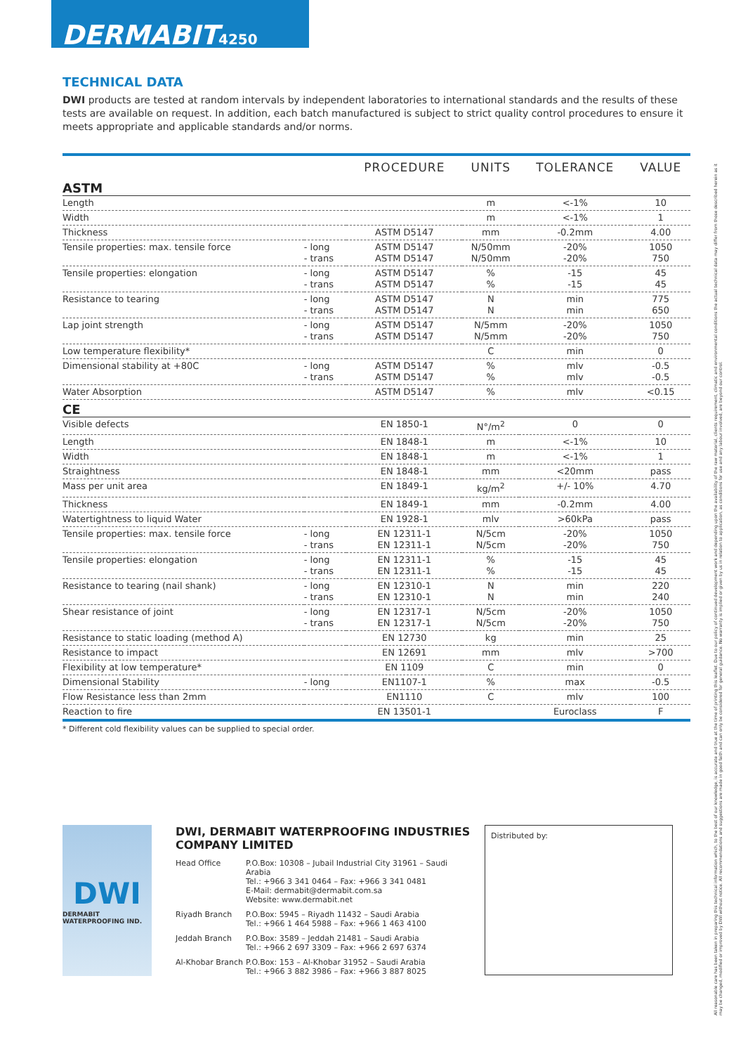DERMABIT4250
TECHNICAL DATA
DWI products are tested at random intervals by independent laboratories to international standards and the results of these tests are available on request. In addition, each batch manufactured is subject to strict quality control procedures to ensure it meets appropriate and applicable standards and/or norms.
| | | PROCEDURE | UNITS | TOLERANCE | VALUE |
| --- | --- | --- | --- | --- | --- |
| ASTM | | | | | |
| Length | | | m | <-1% | 10 |
| Width | | | m | <-1% | 1 |
| Thickness | | ASTM D5147 | mm | -0.2mm | 4.00 |
| Tensile properties: max. tensile force | - long - trans | ASTM D5147 ASTM D5147 | N/50mm N/50mm | -20% -20% | 1050 750 |
| Tensile properties: elongation | - long - trans | ASTM D5147 ASTM D5147 | % % | -15 -15 | 45 45 |
| Resistance to tearing | - long - trans | ASTM D5147 ASTM D5147 | N N | min min | 775 650 |
| Lap joint strength | - long - trans | ASTM D5147 ASTM D5147 | N/5mm N/5mm | -20% -20% | 1050 750 |
| Low temperature flexibility* | | | C | min | 0 |
| Dimensional stability at +80C | - long - trans | ASTM D5147 ASTM D5147 | % % | mlv mlv | -0.5 -0.5 |
| Water Absorption | | ASTM D5147 | % | mlv | <0.15 |
| CE | | | | | |
| Visible defects | | EN 1850-1 | N°/m<sup>2</sup> | 0 | 0 |
| Length | | EN 1848-1 | m | <-1% | 10 |
| Width | | EN 1848-1 | m | <-1% | 1 |
| Straightness | | EN 1848-1 | mm | <20mm | pass |
| Mass per unit area | | EN 1849-1 | kg/m<sup>2</sup> | +/- 10% | 4.70 |
| Thickness | | EN 1849-1 | mm | -0.2mm | 4.00 |
| Watertightness to liquid Water | | EN 1928-1 | mlv | >60kPa | pass |
| Tensile properties: max. tensile force | - long - trans | EN 12311-1 EN 12311-1 | N/5cm N/5cm | -20% -20% | 1050 750 |
| Tensile properties: elongation | - long - trans | EN 12311-1 EN 12311-1 | % % | -15 -15 | 45 45 |
| Resistance to tearing (nail shank) | - long - trans | EN 12310-1 EN 12310-1 | N N | min min | 220 240 |
| Shear resistance of joint | - long - trans | EN 12317-1 EN 12317-1 | N/5cm N/5cm | -20% -20% | 1050 750 |
| Resistance to static loading (method A) | | EN 12730 | kg | min | 25 |
| Resistance to impact | | EN 12691 | mm | mlv | >700 |
| Flexibility at low temperature* | | EN 1109 | C | min | 0 |
| Dimensional Stability | - long | EN1107-1 | % | max | -0.5 |
| Flow Resistance less than 2mm | | EN1110 | C | mlv | 100 |
| Reaction to fire | | EN 13501-1 | | Euroclass | F |
* Different cold flexibility values can be supplied to special order.
DWI
DERMABIT WATERPROOFING IND.
DWI, DERMABIT WATERPROOFING INDUSTRIES COMPANY LIMITED
Head Office P.O.Box: 10308 – Jubail Industrial City 31961 – Saudi Arabia
Tel.: +966 3 341 0464 – Fax: +966 3 341 0481
E-Mail: dermabit@dermabit.com.sa
Website: www.dermabit.net
Riyadh Branch P.O.Box: 5945 – Riyadh 11432 – Saudi Arabia
Tel.: +966 1 464 5988 – Fax: +966 1 463 4100
Jeddah Branch P.O.Box: 3589 – Jeddah 21481 – Saudi Arabia
Tel.: +966 2 697 3309 – Fax: +966 2 697 6374
Al-Khobar Branch P.O.Box: 153 – Al-Khobar 31952 – Saudi Arabia
Tel.: +966 3 882 3986 – Fax: +966 3 887 8025
Distributed by:
All reasonable care has been taken in preparing this technical information which, to the best of our knowledge, is accurate and true at the time of printing this leaflet. Due to our policy of continued development work and depending upon the availability of the raw material, clients requirement, climatic and environmental conditions the actual technical data may differ from those described herein as it may be changed, modified or improved by DWI without notice. All recommendations and suggestions are made in good faith and can only be considered for general guidance. No warranty is implied or given by us in relation to application, as conditions for use and any labour involved, are beyond our control.